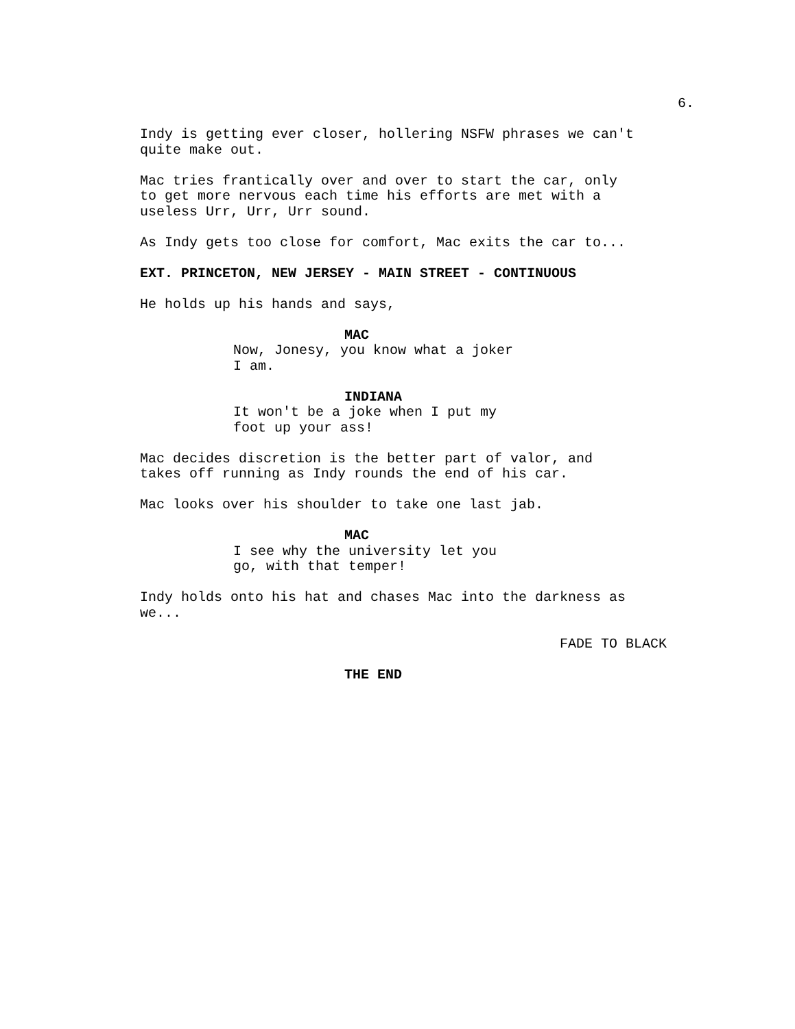6.
Indy is getting ever closer, hollering NSFW phrases we can't quite make out.
Mac tries frantically over and over to start the car, only to get more nervous each time his efforts are met with a useless Urr, Urr, Urr sound.
As Indy gets too close for comfort, Mac exits the car to...
EXT. PRINCETON, NEW JERSEY - MAIN STREET - CONTINUOUS
He holds up his hands and says,
MAC
Now, Jonesy, you know what a joker I am.
INDIANA
It won't be a joke when I put my foot up your ass!
Mac decides discretion is the better part of valor, and takes off running as Indy rounds the end of his car.
Mac looks over his shoulder to take one last jab.
MAC
I see why the university let you go, with that temper!
Indy holds onto his hat and chases Mac into the darkness as we...
FADE TO BLACK
THE END